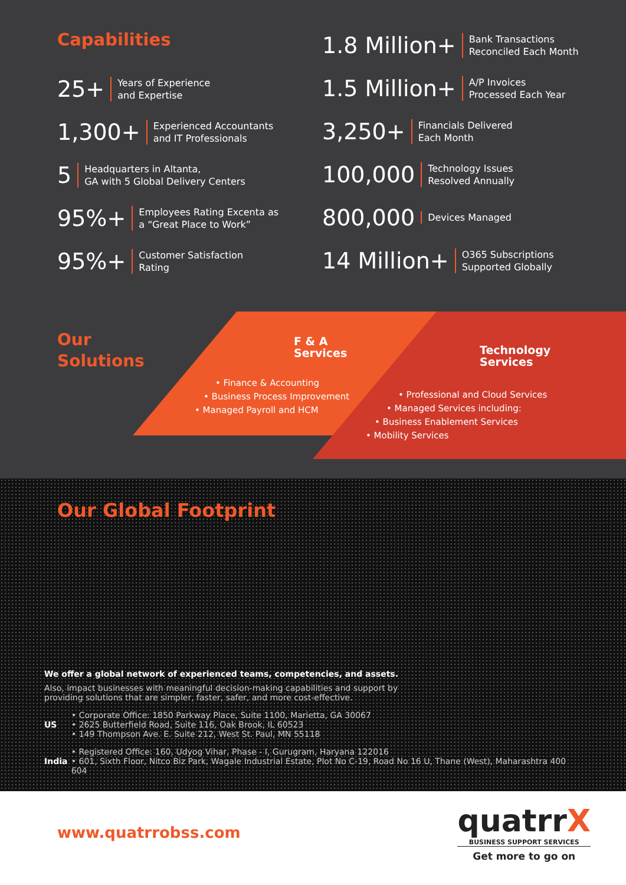Capabilities
25+ Years of Experience
and Expertise
1,300+ Experienced Accountants
and IT Professionals
5 Headquarters in Altanta,
GA with 5 Global Delivery Centers
95%+ Employees Rating Excenta as
a “Great Place to Work”
95%+ Customer Satisfaction
Rating
1.8 Million+ Bank Transactions
Reconciled Each Month
1.5 Million+ A/P Invoices
Processed Each Year
3,250+ Financials Delivered
Each Month
100,000 Technology Issues
Resolved Annually
800,000 Devices Managed
14 Million+ O365 Subscriptions
Supported Globally
Our
Solutions
F & A
Services
• Finance & Accounting
• Business Process Improvement
• Managed Payroll and HCM
Technology
Services
• Professional and Cloud Services
• Managed Services including:
• Business Enablement Services
• Mobility Services
Our Global Footprint
We offer a global network of experienced teams, competencies, and assets.
Also, impact businesses with meaningful decision-making capabilities and support by
providing solutions that are simpler, faster, safer, and more cost-effective.
US
• Corporate Office: 1850 Parkway Place, Suite 1100, Marietta, GA 30067
• 2625 Butterfield Road, Suite 116, Oak Brook, IL 60523
• 149 Thompson Ave. E. Suite 212, West St. Paul, MN 55118
India
• Registered Office: 160, Udyog Vihar, Phase - I, Gurugram, Haryana 122016
• 601, Sixth Floor, Nitco Biz Park, Wagale Industrial Estate, Plot No C-19, Road No 16 U, Thane (West), Maharashtra 400 604
www.quatrrobss.com
quatrrX
BUSINESS SUPPORT SERVICES
Get more to go on